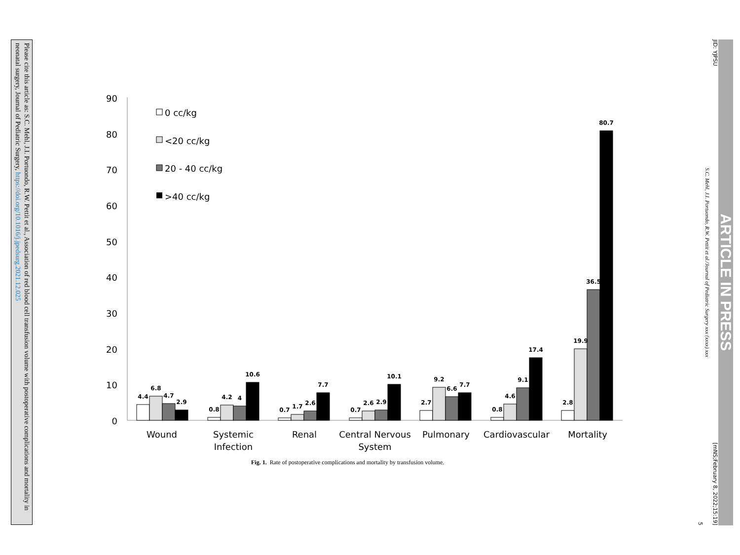Please cite this article as: S.C. Mehl, J.I. Portuondo, R.W. Pettit et al., Association of red blood cell transfusion volume with postoperative complications and mortality in neonatal surgery, Journal of Pediatric Surgery, https://doi.org/10.1016/j.jpedsurg.2021.12.025
ARTICLE IN PRESS
JID: YJPSU [mNS;February 8, 2022;15:19]
S.C. Mehl, J.I. Portuondo, R.W. Pettit et al./Journal of Pediatric Surgery xxx (xxxx) xxx
5
90
80
70
60
50
40
30
20
10
0
0 cc/kg
<20 cc/kg
20 - 40 cc/kg
>40 cc/kg
4.4
6.8
4.7
2.9
0.8
4.2
4
10.6
0.7
1.7
2.6
7.7
0.7
2.6
2.9
10.1
2.7
9.2
6.6
7.7
0.8
4.6
9.1
17.4
2.8
19.9
36.5
80.7
Wound
Systemic
Infection
Renal
Central Nervous
System
Pulmonary
Cardiovascular
Mortality
Fig. 1. Rate of postoperative complications and mortality by transfusion volume.